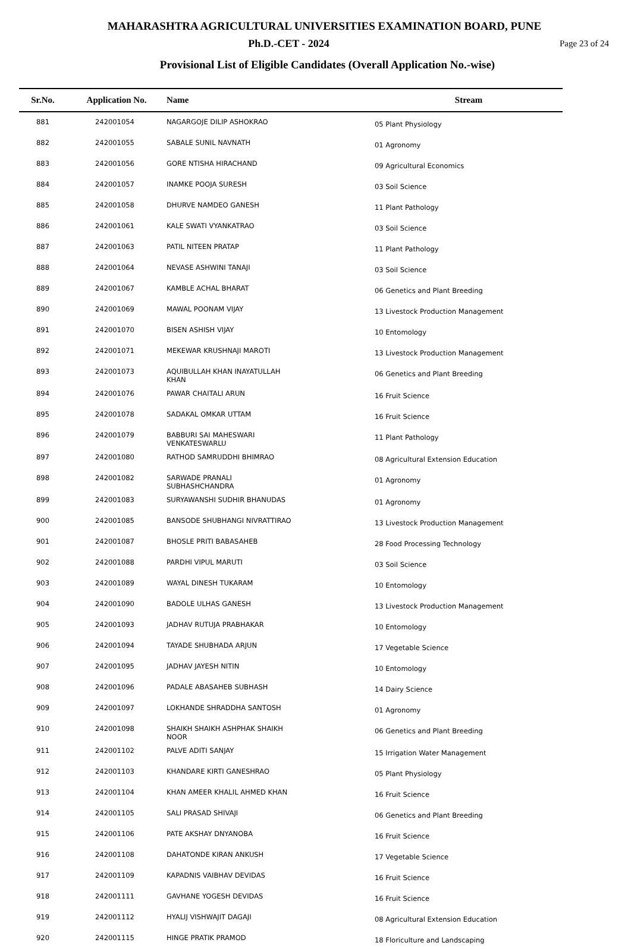MAHARASHTRA AGRICULTURAL UNIVERSITIES EXAMINATION BOARD, PUNE
Ph.D.-CET - 2024
Page 23 of 24
Provisional List of Eligible Candidates (Overall Application No.-wise)
| Sr.No. | Application No. | Name | Stream |
| --- | --- | --- | --- |
| 881 | 242001054 | NAGARGOJE DILIP ASHOKRAO | 05 Plant Physiology |
| 882 | 242001055 | SABALE SUNIL NAVNATH | 01 Agronomy |
| 883 | 242001056 | GORE NTISHA HIRACHAND | 09 Agricultural Economics |
| 884 | 242001057 | INAMKE POOJA SURESH | 03 Soil Science |
| 885 | 242001058 | DHURVE NAMDEO GANESH | 11 Plant Pathology |
| 886 | 242001061 | KALE SWATI VYANKATRAO | 03 Soil Science |
| 887 | 242001063 | PATIL NITEEN PRATAP | 11 Plant Pathology |
| 888 | 242001064 | NEVASE ASHWINI TANAJI | 03 Soil Science |
| 889 | 242001067 | KAMBLE ACHAL BHARAT | 06 Genetics and Plant Breeding |
| 890 | 242001069 | MAWAL POONAM VIJAY | 13 Livestock Production Management |
| 891 | 242001070 | BISEN ASHISH VIJAY | 10 Entomology |
| 892 | 242001071 | MEKEWAR KRUSHNAJI MAROTI | 13 Livestock Production Management |
| 893 | 242001073 | AQUIBULLAH KHAN INAYATULLAH KHAN | 06 Genetics and Plant Breeding |
| 894 | 242001076 | PAWAR CHAITALI ARUN | 16 Fruit Science |
| 895 | 242001078 | SADAKAL OMKAR UTTAM | 16 Fruit Science |
| 896 | 242001079 | BABBURI SAI MAHESWARI VENKATESWARLU | 11 Plant Pathology |
| 897 | 242001080 | RATHOD SAMRUDDHI BHIMRAO | 08 Agricultural Extension Education |
| 898 | 242001082 | SARWADE PRANALI SUBHASHCHANDRA | 01 Agronomy |
| 899 | 242001083 | SURYAWANSHI SUDHIR BHANUDAS | 01 Agronomy |
| 900 | 242001085 | BANSODE SHUBHANGI NIVRATTIRAO | 13 Livestock Production Management |
| 901 | 242001087 | BHOSLE PRITI BABASAHEB | 28 Food Processing Technology |
| 902 | 242001088 | PARDHI VIPUL MARUTI | 03 Soil Science |
| 903 | 242001089 | WAYAL DINESH TUKARAM | 10 Entomology |
| 904 | 242001090 | BADOLE ULHAS GANESH | 13 Livestock Production Management |
| 905 | 242001093 | JADHAV RUTUJA PRABHAKAR | 10 Entomology |
| 906 | 242001094 | TAYADE SHUBHADA ARJUN | 17 Vegetable Science |
| 907 | 242001095 | JADHAV JAYESH NITIN | 10 Entomology |
| 908 | 242001096 | PADALE ABASAHEB SUBHASH | 14 Dairy Science |
| 909 | 242001097 | LOKHANDE SHRADDHA SANTOSH | 01 Agronomy |
| 910 | 242001098 | SHAIKH SHAIKH ASHPHAK SHAIKH NOOR | 06 Genetics and Plant Breeding |
| 911 | 242001102 | PALVE ADITI SANJAY | 15 Irrigation Water Management |
| 912 | 242001103 | KHANDARE KIRTI GANESHRAO | 05 Plant Physiology |
| 913 | 242001104 | KHAN AMEER KHALIL AHMED KHAN | 16 Fruit Science |
| 914 | 242001105 | SALI PRASAD SHIVAJI | 06 Genetics and Plant Breeding |
| 915 | 242001106 | PATE AKSHAY DNYANOBA | 16 Fruit Science |
| 916 | 242001108 | DAHATONDE KIRAN ANKUSH | 17 Vegetable Science |
| 917 | 242001109 | KAPADNIS VAIBHAV DEVIDAS | 16 Fruit Science |
| 918 | 242001111 | GAVHANE YOGESH DEVIDAS | 16 Fruit Science |
| 919 | 242001112 | HYALIJ VISHWAJIT DAGAJI | 08 Agricultural Extension Education |
| 920 | 242001115 | HINGE PRATIK PRAMOD | 18 Floriculture and Landscaping |